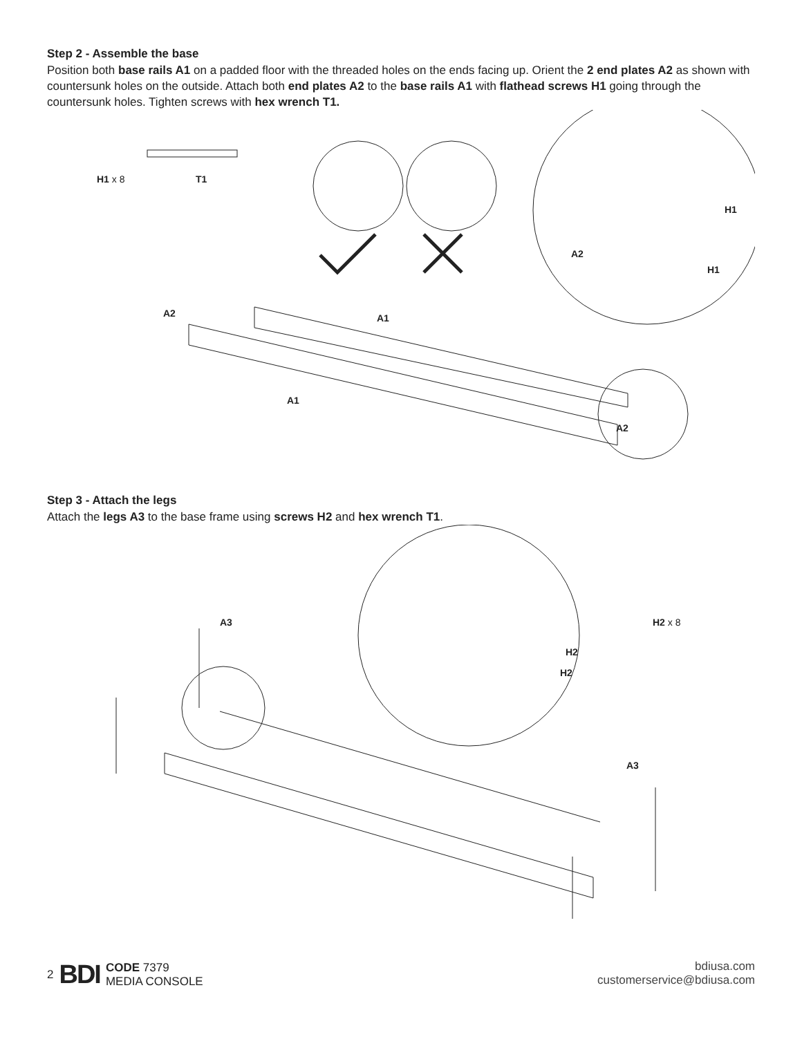Step 2 - Assemble the base
Position both base rails A1 on a padded floor with the threaded holes on the ends facing up. Orient the 2 end plates A2 as shown with countersunk holes on the outside. Attach both end plates A2 to the base rails A1 with flathead screws H1 going through the countersunk holes. Tighten screws with hex wrench T1.
H1 x 8 T1
H1
A2
H1
A2 A1
A1
A2
Step 3 - Attach the legs
Attach the legs A3 to the base frame using screws H2 and hex wrench T1.
A3 H2 x 8
H2
H2
A3
2 BDI CODE 7379
MEDIA CONSOLE
bdiusa.com
customerservice@bdiusa.com